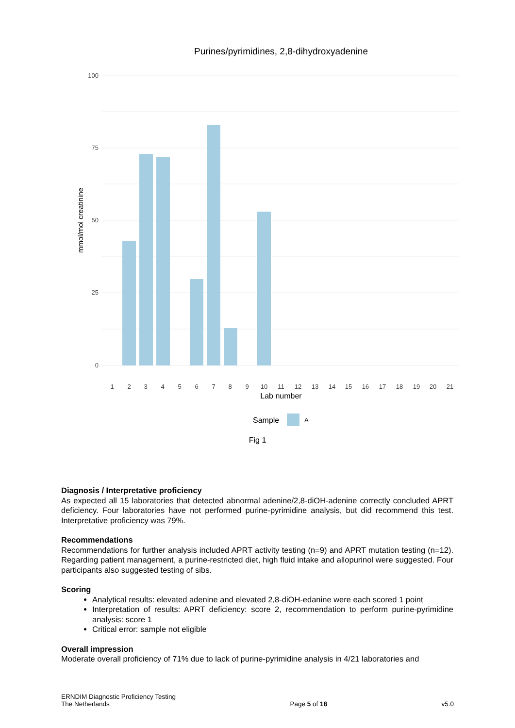Purines/pyrimidines, 2,8-dihydroxyadenine
100
75
50
25
0
mmol/mol creatinine
1
2
3
4
5
6
7
8
9
10
11
12
13
14
15
16
17
18
19
20
21
Lab number
Sample
A
Fig 1
Diagnosis / Interpretative proficiency
As expected all 15 laboratories that detected abnormal adenine/2,8-diOH-adenine correctly concluded APRT deficiency. Four laboratories have not performed purine-pyrimidine analysis, but did recommend this test. Interpretative proficiency was 79%.
Recommendations
Recommendations for further analysis included APRT activity testing (n=9) and APRT mutation testing (n=12). Regarding patient management, a purine-restricted diet, high fluid intake and allopurinol were suggested. Four participants also suggested testing of sibs.
Scoring
Analytical results: elevated adenine and elevated 2,8-diOH-edanine were each scored 1 point
Interpretation of results: APRT deficiency: score 2, recommendation to perform purine-pyrimidine analysis: score 1
Critical error: sample not eligible
Overall impression
Moderate overall proficiency of 71% due to lack of purine-pyrimidine analysis in 4/21 laboratories and
ERNDIM Diagnostic Proficiency Testing
The Netherlands
Page 5 of 18
v5.0